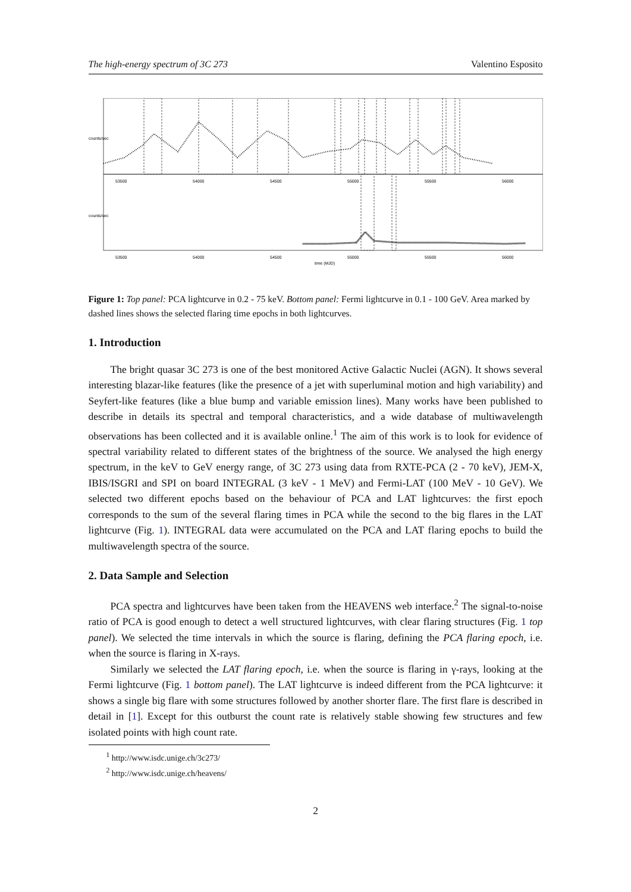The high-energy spectrum of 3C 273 Valentino Esposito
53500
54000
54500
55000
55500
56000
53500
54000
54500
55000
55500
56000
time (MJD)
counts/sec
counts/sec
Figure 1: Top panel: PCA lightcurve in 0.2 - 75 keV. Bottom panel: Fermi lightcurve in 0.1 - 100 GeV. Area marked by dashed lines shows the selected flaring time epochs in both lightcurves.
1. Introduction
The bright quasar 3C 273 is one of the best monitored Active Galactic Nuclei (AGN). It shows several interesting blazar-like features (like the presence of a jet with superluminal motion and high variability) and Seyfert-like features (like a blue bump and variable emission lines). Many works have been published to describe in details its spectral and temporal characteristics, and a wide database of multiwavelength observations has been collected and it is available online.<sup>1</sup> The aim of this work is to look for evidence of spectral variability related to different states of the brightness of the source. We analysed the high energy spectrum, in the keV to GeV energy range, of 3C 273 using data from RXTE-PCA (2 - 70 keV), JEM-X, IBIS/ISGRI and SPI on board INTEGRAL (3 keV - 1 MeV) and Fermi-LAT (100 MeV - 10 GeV). We selected two different epochs based on the behaviour of PCA and LAT lightcurves: the first epoch corresponds to the sum of the several flaring times in PCA while the second to the big flares in the LAT lightcurve (Fig. 1). INTEGRAL data were accumulated on the PCA and LAT flaring epochs to build the multiwavelength spectra of the source.
2. Data Sample and Selection
PCA spectra and lightcurves have been taken from the HEAVENS web interface.<sup>2</sup> The signal-to-noise ratio of PCA is good enough to detect a well structured lightcurves, with clear flaring structures (Fig. 1 top panel). We selected the time intervals in which the source is flaring, defining the PCA flaring epoch, i.e. when the source is flaring in X-rays.
Similarly we selected the LAT flaring epoch, i.e. when the source is flaring in γ-rays, looking at the Fermi lightcurve (Fig. 1 bottom panel). The LAT lightcurve is indeed different from the PCA lightcurve: it shows a single big flare with some structures followed by another shorter flare. The first flare is described in detail in [1]. Except for this outburst the count rate is relatively stable showing few structures and few isolated points with high count rate.
<sup>1</sup> http://www.isdc.unige.ch/3c273/
<sup>2</sup> http://www.isdc.unige.ch/heavens/
2